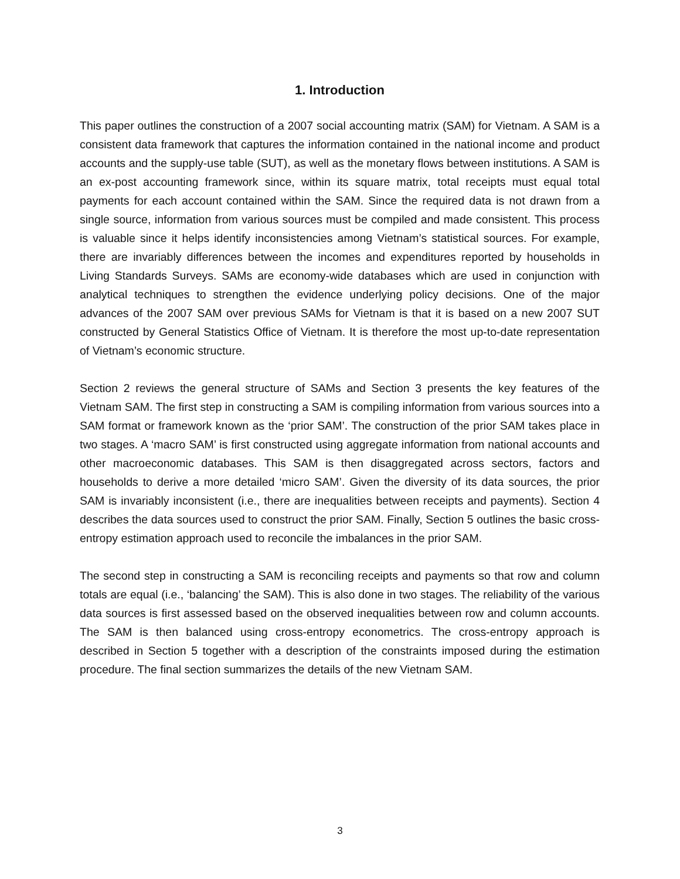1. Introduction
This paper outlines the construction of a 2007 social accounting matrix (SAM) for Vietnam. A SAM is a consistent data framework that captures the information contained in the national income and product accounts and the supply-use table (SUT), as well as the monetary flows between institutions. A SAM is an ex-post accounting framework since, within its square matrix, total receipts must equal total payments for each account contained within the SAM. Since the required data is not drawn from a single source, information from various sources must be compiled and made consistent. This process is valuable since it helps identify inconsistencies among Vietnam’s statistical sources. For example, there are invariably differences between the incomes and expenditures reported by households in Living Standards Surveys. SAMs are economy-wide databases which are used in conjunction with analytical techniques to strengthen the evidence underlying policy decisions. One of the major advances of the 2007 SAM over previous SAMs for Vietnam is that it is based on a new 2007 SUT constructed by General Statistics Office of Vietnam. It is therefore the most up-to-date representation of Vietnam’s economic structure.
Section 2 reviews the general structure of SAMs and Section 3 presents the key features of the Vietnam SAM. The first step in constructing a SAM is compiling information from various sources into a SAM format or framework known as the ‘prior SAM’. The construction of the prior SAM takes place in two stages. A ‘macro SAM’ is first constructed using aggregate information from national accounts and other macroeconomic databases. This SAM is then disaggregated across sectors, factors and households to derive a more detailed ‘micro SAM’. Given the diversity of its data sources, the prior SAM is invariably inconsistent (i.e., there are inequalities between receipts and payments). Section 4 describes the data sources used to construct the prior SAM. Finally, Section 5 outlines the basic cross-entropy estimation approach used to reconcile the imbalances in the prior SAM.
The second step in constructing a SAM is reconciling receipts and payments so that row and column totals are equal (i.e., ‘balancing’ the SAM). This is also done in two stages. The reliability of the various data sources is first assessed based on the observed inequalities between row and column accounts. The SAM is then balanced using cross-entropy econometrics. The cross-entropy approach is described in Section 5 together with a description of the constraints imposed during the estimation procedure. The final section summarizes the details of the new Vietnam SAM.
3